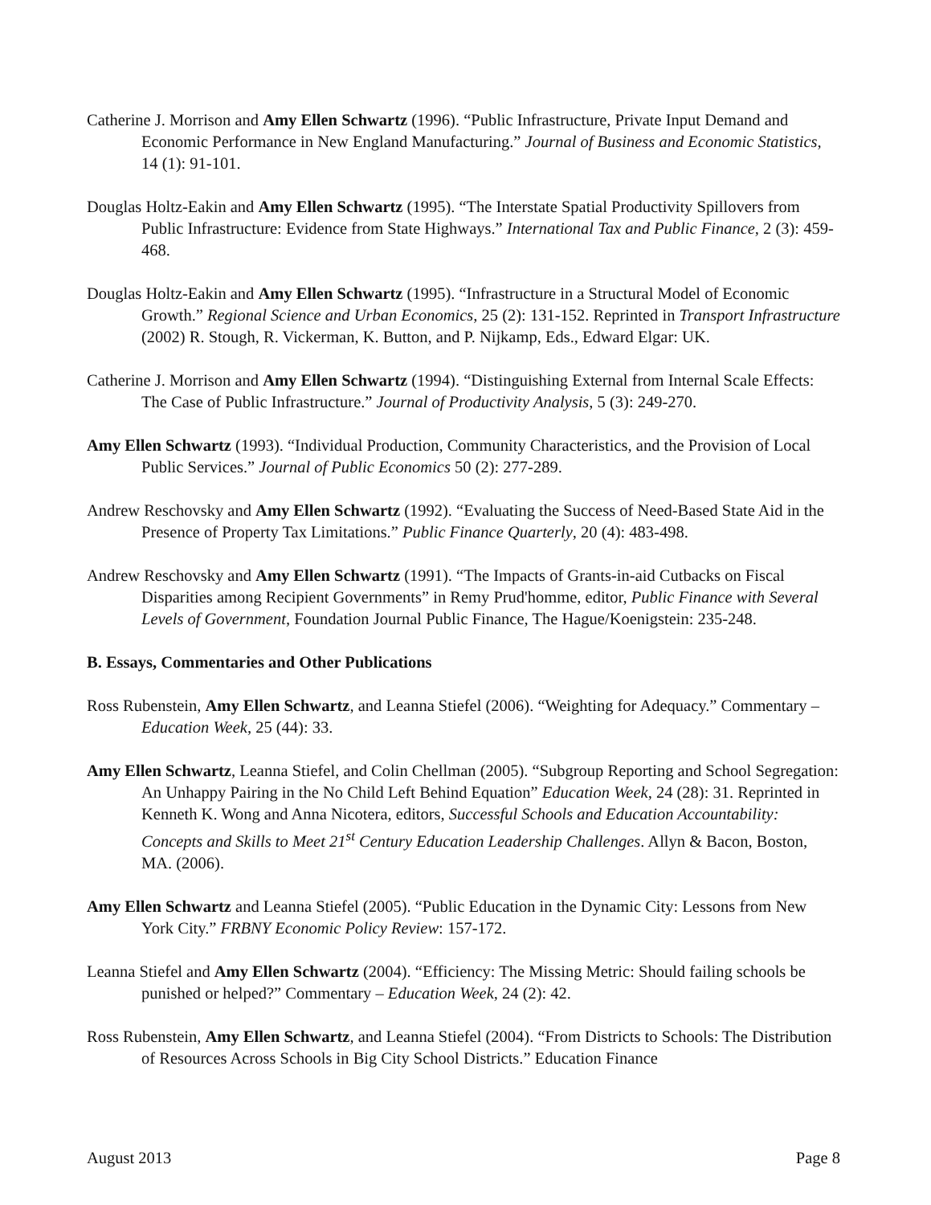Catherine J. Morrison and Amy Ellen Schwartz (1996). “Public Infrastructure, Private Input Demand and Economic Performance in New England Manufacturing.” Journal of Business and Economic Statistics, 14 (1): 91-101.
Douglas Holtz-Eakin and Amy Ellen Schwartz (1995). “The Interstate Spatial Productivity Spillovers from Public Infrastructure: Evidence from State Highways.” International Tax and Public Finance, 2 (3): 459-468.
Douglas Holtz-Eakin and Amy Ellen Schwartz (1995). “Infrastructure in a Structural Model of Economic Growth.” Regional Science and Urban Economics, 25 (2): 131-152. Reprinted in Transport Infrastructure (2002) R. Stough, R. Vickerman, K. Button, and P. Nijkamp, Eds., Edward Elgar: UK.
Catherine J. Morrison and Amy Ellen Schwartz (1994). “Distinguishing External from Internal Scale Effects: The Case of Public Infrastructure.” Journal of Productivity Analysis, 5 (3): 249-270.
Amy Ellen Schwartz (1993). “Individual Production, Community Characteristics, and the Provision of Local Public Services.” Journal of Public Economics 50 (2): 277-289.
Andrew Reschovsky and Amy Ellen Schwartz (1992). “Evaluating the Success of Need-Based State Aid in the Presence of Property Tax Limitations.” Public Finance Quarterly, 20 (4): 483-498.
Andrew Reschovsky and Amy Ellen Schwartz (1991). “The Impacts of Grants-in-aid Cutbacks on Fiscal Disparities among Recipient Governments” in Remy Prud'homme, editor, Public Finance with Several Levels of Government, Foundation Journal Public Finance, The Hague/Koenigstein: 235-248.
B. Essays, Commentaries and Other Publications
Ross Rubenstein, Amy Ellen Schwartz, and Leanna Stiefel (2006). “Weighting for Adequacy.” Commentary – Education Week, 25 (44): 33.
Amy Ellen Schwartz, Leanna Stiefel, and Colin Chellman (2005). “Subgroup Reporting and School Segregation: An Unhappy Pairing in the No Child Left Behind Equation” Education Week, 24 (28): 31. Reprinted in Kenneth K. Wong and Anna Nicotera, editors, Successful Schools and Education Accountability: Concepts and Skills to Meet 21<sup>st</sup> Century Education Leadership Challenges. Allyn & Bacon, Boston, MA. (2006).
Amy Ellen Schwartz and Leanna Stiefel (2005). “Public Education in the Dynamic City: Lessons from New York City.” FRBNY Economic Policy Review: 157-172.
Leanna Stiefel and Amy Ellen Schwartz (2004). “Efficiency: The Missing Metric: Should failing schools be punished or helped?” Commentary – Education Week, 24 (2): 42.
Ross Rubenstein, Amy Ellen Schwartz, and Leanna Stiefel (2004). “From Districts to Schools: The Distribution of Resources Across Schools in Big City School Districts.” Education Finance
August 2013 Page 8